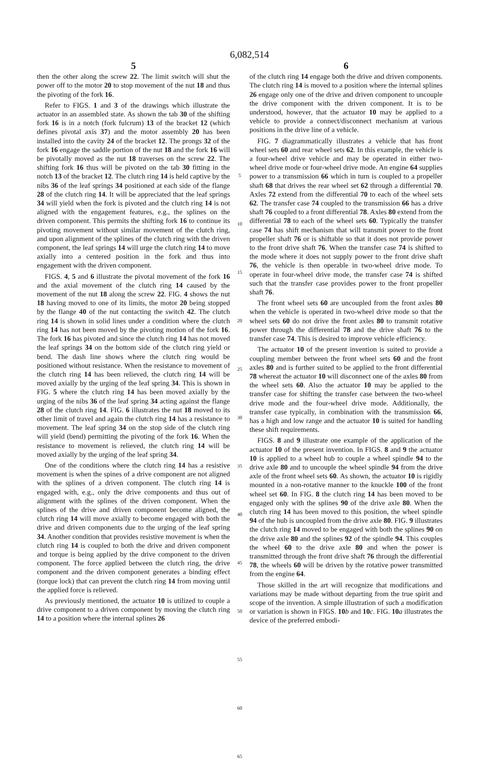6,082,514
5
then the other along the screw 22. The limit switch will shut the power off to the motor 20 to stop movement of the nut 18 and thus the pivoting of the fork 16.
Refer to FIGS. 1 and 3 of the drawings which illustrate the actuator in an assembled state. As shown the tab 30 of the shifting fork 16 is in a notch (fork fulcrum) 13 of the bracket 12 (which defines pivotal axis 37) and the motor assembly 20 has been installed into the cavity 24 of the bracket 12. The prongs 32 of the fork 16 engage the saddle portion of the nut 18 and the fork 16 will be pivotally moved as the nut 18 traverses on the screw 22. The shifting fork 16 thus will be pivoted on the tab 30 fitting in the notch 13 of the bracket 12. The clutch ring 14 is held captive by the nibs 36 of the leaf springs 34 positioned at each side of the flange 28 of the clutch ring 14. It will be appreciated that the leaf springs 34 will yield when the fork is pivoted and the clutch ring 14 is not aligned with the engagement features, e.g., the splines on the driven component. This permits the shifting fork 16 to continue its pivoting movement without similar movement of the clutch ring, and upon alignment of the splines of the clutch ring with the driven component, the leaf springs 14 will urge the clutch ring 14 to move axially into a centered position in the fork and thus into engagement with the driven component.
FIGS. 4, 5 and 6 illustrate the pivotal movement of the fork 16 and the axial movement of the clutch ring 14 caused by the movement of the nut 18 along the screw 22. FIG. 4 shows the nut 18 having moved to one of its limits, the motor 20 being stopped by the flange 40 of the nut contacting the switch 42. The clutch ring 14 is shown in solid lines under a condition where the clutch ring 14 has not been moved by the pivoting motion of the fork 16. The fork 16 has pivoted and since the clutch ring 14 has not moved the leaf springs 34 on the bottom side of the clutch ring yield or bend. The dash line shows where the clutch ring would be positioned without resistance. When the resistance to movement of the clutch ring 14 has been relieved, the clutch ring 14 will be moved axially by the urging of the leaf spring 34. This is shown in FIG. 5 where the clutch ring 14 has been moved axially by the urging of the nibs 36 of the leaf spring 34 acting against the flange 28 of the clutch ring 14. FIG. 6 illustrates the nut 18 moved to its other limit of travel and again the clutch ring 14 has a resistance to movement. The leaf spring 34 on the stop side of the clutch ring will yield (bend) permitting the pivoting of the fork 16. When the resistance to movement is relieved, the clutch ring 14 will be moved axially by the urging of the leaf spring 34.
One of the conditions where the clutch ring 14 has a resistive movement is when the spines of a drive component are not aligned with the splines of a driven component. The clutch ring 14 is engaged with, e.g., only the drive components and thus out of alignment with the splines of the driven component. When the splines of the drive and driven component become aligned, the clutch ring 14 will move axially to become engaged with both the drive and driven components due to the urging of the leaf spring 34. Another condition that provides resistive movement is when the clutch ring 14 is coupled to both the drive and driven component and torque is being applied by the drive component to the driven component. The force applied between the clutch ring, the drive component and the driven component generates a binding effect (torque lock) that can prevent the clutch ring 14 from moving until the applied force is relieved.
As previously mentioned, the actuator 10 is utilized to couple a drive component to a driven component by moving the clutch ring 14 to a position where the internal splines 26
5
10
15
20
25
30
35
40
45
50
55
60
65
6
of the clutch ring 14 engage both the drive and driven components. The clutch ring 14 is moved to a position where the internal splines 26 engage only one of the drive and driven component to uncouple the drive component with the driven component. It is to be understood, however, that the actuator 10 may be applied to a vehicle to provide a connect/disconnect mechanism at various positions in the drive line of a vehicle.
FIG. 7 diagrammatically illustrates a vehicle that has front wheel sets 60 and rear wheel sets 62. In this example, the vehicle is a four-wheel drive vehicle and may be operated in either two-wheel drive mode or four-wheel drive mode. An engine 64 supplies power to a transmission 66 which in turn is coupled to a propeller shaft 68 that drives the rear wheel set 62 through a differential 70. Axles 72 extend from the differential 70 to each of the wheel sets 62. The transfer case 74 coupled to the transmission 66 has a drive shaft 76 coupled to a front differential 78. Axles 80 extend from the differential 78 to each of the wheel sets 60. Typically the transfer case 74 has shift mechanism that will transmit power to the front propeller shaft 76 or is shiftable so that it does not provide power to the front drive shaft 76. When the transfer case 74 is shifted to the mode where it does not supply power to the front drive shaft 76, the vehicle is then operable in two-wheel drive mode. To operate in four-wheel drive mode, the transfer case 74 is shifted such that the transfer case provides power to the front propeller shaft 76.
The front wheel sets 60 are uncoupled from the front axles 80 when the vehicle is operated in two-wheel drive mode so that the wheel sets 60 do not drive the front axles 80 to transmit rotative power through the differential 78 and the drive shaft 76 to the transfer case 74. This is desired to improve vehicle efficiency.
The actuator 10 of the present invention is suited to provide a coupling member between the front wheel sets 60 and the front axles 80 and is further suited to be applied to the front differential 78 whereat the actuator 10 will disconnect one of the axles 80 from the wheel sets 60. Also the actuator 10 may be applied to the transfer case for shifting the transfer case between the two-wheel drive mode and the four-wheel drive mode. Additionally, the transfer case typically, in combination with the transmission 66, has a high and low range and the actuator 10 is suited for handling these shift requirements.
FIGS. 8 and 9 illustrate one example of the application of the actuator 10 of the present invention. In FIGS. 8 and 9 the actuator 10 is applied to a wheel hub to couple a wheel spindle 94 to the drive axle 80 and to uncouple the wheel spindle 94 from the drive axle of the front wheel sets 60. As shown, the actuator 10 is rigidly mounted in a non-rotative manner to the knuckle 100 of the front wheel set 60. In FIG. 8 the clutch ring 14 has been moved to be engaged only with the splines 90 of the drive axle 80. When the clutch ring 14 has been moved to this position, the wheel spindle 94 of the hub is uncoupled from the drive axle 80. FIG. 9 illustrates the clutch ring 14 moved to be engaged with both the splines 90 on the drive axle 80 and the splines 92 of the spindle 94. This couples the wheel 60 to the drive axle 80 and when the power is transmitted through the front drive shaft 76 through the differential 78, the wheels 60 will be driven by the rotative power transmitted from the engine 64.
Those skilled in the art will recognize that modifications and variations may be made without departing from the true spirit and scope of the invention. A simple illustration of such a modification or variation is shown in FIGS. 10 b and 10 c. FIG. 10 a illustrates the device of the preferred embodi-